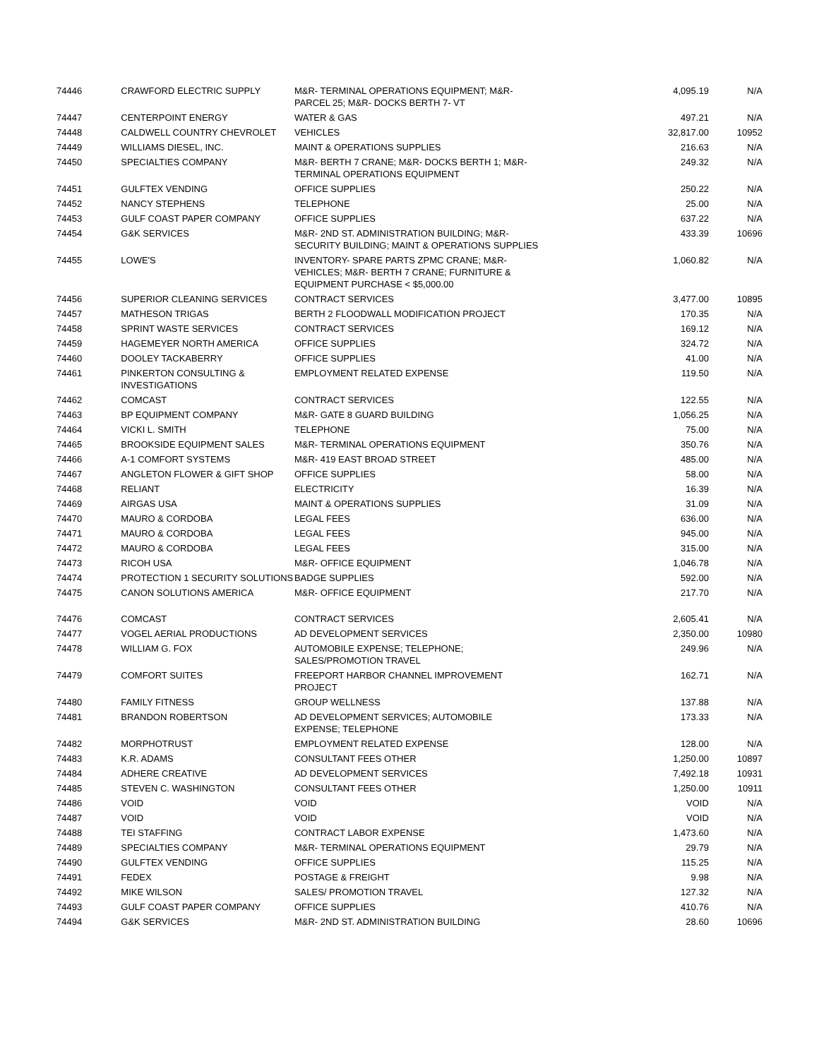| 74446 | CRAWFORD ELECTRIC SUPPLY | M&R- TERMINAL OPERATIONS EQUIPMENT; M&R- PARCEL 25; M&R- DOCKS BERTH 7- VT | 4,095.19 | N/A |
| 74447 | CENTERPOINT ENERGY | WATER & GAS | 497.21 | N/A |
| 74448 | CALDWELL COUNTRY CHEVROLET | VEHICLES | 32,817.00 | 10952 |
| 74449 | WILLIAMS DIESEL, INC. | MAINT & OPERATIONS SUPPLIES | 216.63 | N/A |
| 74450 | SPECIALTIES COMPANY | M&R- BERTH 7 CRANE; M&R- DOCKS BERTH 1; M&R- TERMINAL OPERATIONS EQUIPMENT | 249.32 | N/A |
| 74451 | GULFTEX VENDING | OFFICE SUPPLIES | 250.22 | N/A |
| 74452 | NANCY STEPHENS | TELEPHONE | 25.00 | N/A |
| 74453 | GULF COAST PAPER COMPANY | OFFICE SUPPLIES | 637.22 | N/A |
| 74454 | G&K SERVICES | M&R- 2ND ST. ADMINISTRATION BUILDING; M&R- SECURITY BUILDING; MAINT & OPERATIONS SUPPLIES | 433.39 | 10696 |
| 74455 | LOWE'S | INVENTORY- SPARE PARTS ZPMC CRANE; M&R- VEHICLES; M&R- BERTH 7 CRANE; FURNITURE & EQUIPMENT PURCHASE < $5,000.00 | 1,060.82 | N/A |
| 74456 | SUPERIOR CLEANING SERVICES | CONTRACT SERVICES | 3,477.00 | 10895 |
| 74457 | MATHESON TRIGAS | BERTH 2 FLOODWALL MODIFICATION PROJECT | 170.35 | N/A |
| 74458 | SPRINT WASTE SERVICES | CONTRACT SERVICES | 169.12 | N/A |
| 74459 | HAGEMEYER NORTH AMERICA | OFFICE SUPPLIES | 324.72 | N/A |
| 74460 | DOOLEY TACKABERRY | OFFICE SUPPLIES | 41.00 | N/A |
| 74461 | PINKERTON CONSULTING & INVESTIGATIONS | EMPLOYMENT RELATED EXPENSE | 119.50 | N/A |
| 74462 | COMCAST | CONTRACT SERVICES | 122.55 | N/A |
| 74463 | BP EQUIPMENT COMPANY | M&R- GATE 8 GUARD BUILDING | 1,056.25 | N/A |
| 74464 | VICKI L. SMITH | TELEPHONE | 75.00 | N/A |
| 74465 | BROOKSIDE EQUIPMENT SALES | M&R- TERMINAL OPERATIONS EQUIPMENT | 350.76 | N/A |
| 74466 | A-1 COMFORT SYSTEMS | M&R- 419 EAST BROAD STREET | 485.00 | N/A |
| 74467 | ANGLETON FLOWER & GIFT SHOP | OFFICE SUPPLIES | 58.00 | N/A |
| 74468 | RELIANT | ELECTRICITY | 16.39 | N/A |
| 74469 | AIRGAS USA | MAINT & OPERATIONS SUPPLIES | 31.09 | N/A |
| 74470 | MAURO & CORDOBA | LEGAL FEES | 636.00 | N/A |
| 74471 | MAURO & CORDOBA | LEGAL FEES | 945.00 | N/A |
| 74472 | MAURO & CORDOBA | LEGAL FEES | 315.00 | N/A |
| 74473 | RICOH USA | M&R- OFFICE EQUIPMENT | 1,046.78 | N/A |
| 74474 | PROTECTION 1 SECURITY SOLUTIONS | BADGE SUPPLIES | 592.00 | N/A |
| 74475 | CANON SOLUTIONS AMERICA | M&R- OFFICE EQUIPMENT | 217.70 | N/A |
| 74476 | COMCAST | CONTRACT SERVICES | 2,605.41 | N/A |
| 74477 | VOGEL AERIAL PRODUCTIONS | AD DEVELOPMENT SERVICES | 2,350.00 | 10980 |
| 74478 | WILLIAM G. FOX | AUTOMOBILE EXPENSE; TELEPHONE; SALES/PROMOTION TRAVEL | 249.96 | N/A |
| 74479 | COMFORT SUITES | FREEPORT HARBOR CHANNEL IMPROVEMENT PROJECT | 162.71 | N/A |
| 74480 | FAMILY FITNESS | GROUP WELLNESS | 137.88 | N/A |
| 74481 | BRANDON ROBERTSON | AD DEVELOPMENT SERVICES; AUTOMOBILE EXPENSE; TELEPHONE | 173.33 | N/A |
| 74482 | MORPHOTRUST | EMPLOYMENT RELATED EXPENSE | 128.00 | N/A |
| 74483 | K.R. ADAMS | CONSULTANT FEES OTHER | 1,250.00 | 10897 |
| 74484 | ADHERE CREATIVE | AD DEVELOPMENT SERVICES | 7,492.18 | 10931 |
| 74485 | STEVEN C. WASHINGTON | CONSULTANT FEES OTHER | 1,250.00 | 10911 |
| 74486 | VOID | VOID | VOID | N/A |
| 74487 | VOID | VOID | VOID | N/A |
| 74488 | TEI STAFFING | CONTRACT LABOR EXPENSE | 1,473.60 | N/A |
| 74489 | SPECIALTIES COMPANY | M&R- TERMINAL OPERATIONS EQUIPMENT | 29.79 | N/A |
| 74490 | GULFTEX VENDING | OFFICE SUPPLIES | 115.25 | N/A |
| 74491 | FEDEX | POSTAGE & FREIGHT | 9.98 | N/A |
| 74492 | MIKE WILSON | SALES/ PROMOTION TRAVEL | 127.32 | N/A |
| 74493 | GULF COAST PAPER COMPANY | OFFICE SUPPLIES | 410.76 | N/A |
| 74494 | G&K SERVICES | M&R- 2ND ST. ADMINISTRATION BUILDING | 28.60 | 10696 |